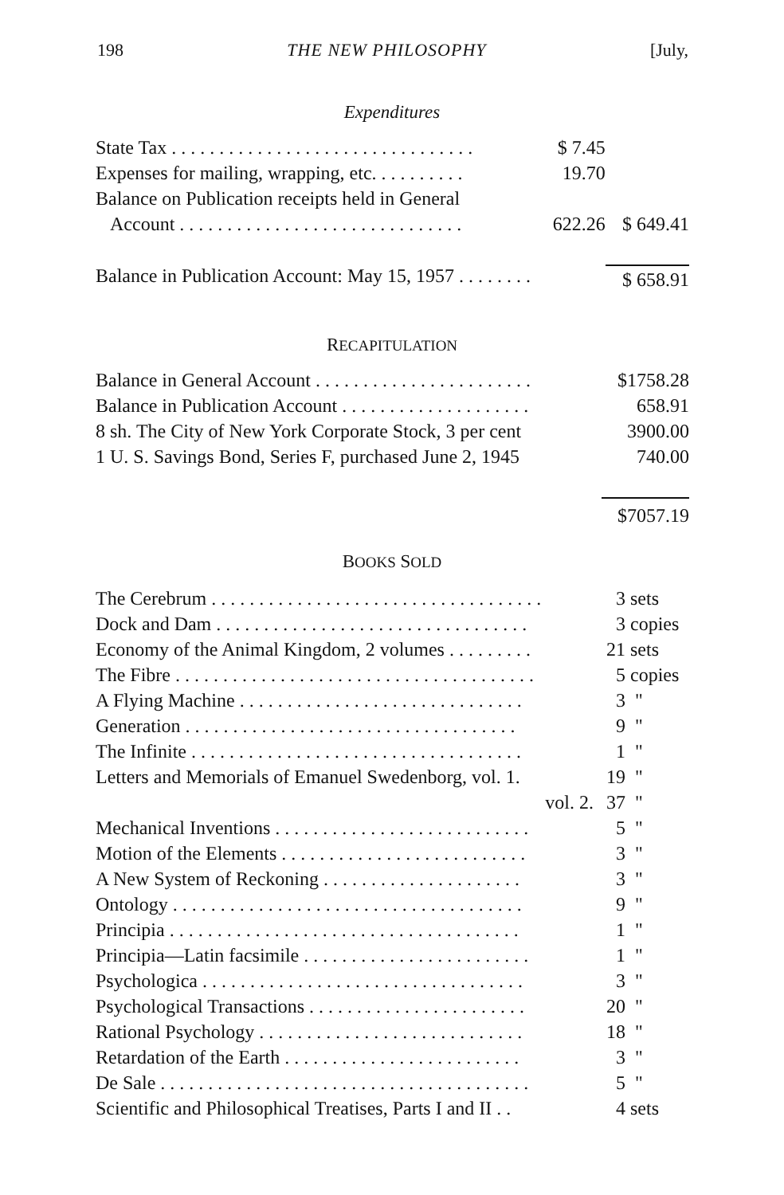198 THE NEW PHILOSOPHY [July,
Expenditures
| State Tax . . . . . . . . . . . . . . . . . . . . . . . . . . . . . . . . | $ 7.45 | |
| Expenses for mailing, wrapping, etc. . . . . . . . . . | 19.70 | |
| Balance on Publication receipts held in General | | |
| Account . . . . . . . . . . . . . . . . . . . . . . . . . . . . . . | 622.26 | $ 649.41 |
| Balance in Publication Account: May 15, 1957 . . . . . . . . | | $ 658.91 |
RECAPITULATION
| Balance in General Account . . . . . . . . . . . . . . . . . . . . . . . | $1758.28 |
| Balance in Publication Account . . . . . . . . . . . . . . . . . . . . | 658.91 |
| 8 sh. The City of New York Corporate Stock, 3 per cent | 3900.00 |
| 1 U. S. Savings Bond, Series F, purchased June 2, 1945 | 740.00 |
| | $7057.19 |
BOOKS SOLD
| The Cerebrum . . . . . . . . . . . . . . . . . . . . . . . . . . . . . . . . . . . | 3 | sets |
| Dock and Dam . . . . . . . . . . . . . . . . . . . . . . . . . . . . . . . . . | 3 | copies |
| Economy of the Animal Kingdom, 2 volumes . . . . . . . . . | 21 | sets |
| The Fibre . . . . . . . . . . . . . . . . . . . . . . . . . . . . . . . . . . . . . . | 5 | copies |
| A Flying Machine . . . . . . . . . . . . . . . . . . . . . . . . . . . . . . | 3 | " |
| Generation . . . . . . . . . . . . . . . . . . . . . . . . . . . . . . . . . . . | 9 | " |
| The Infinite . . . . . . . . . . . . . . . . . . . . . . . . . . . . . . . . . . . | 1 | " |
| Letters and Memorials of Emanuel Swedenborg, vol. 1. | 19 | " |
| vol. 2. | 37 | " |
| Mechanical Inventions . . . . . . . . . . . . . . . . . . . . . . . . . . . | 5 | " |
| Motion of the Elements . . . . . . . . . . . . . . . . . . . . . . . . . . | 3 | " |
| A New System of Reckoning . . . . . . . . . . . . . . . . . . . . . | 3 | " |
| Ontology . . . . . . . . . . . . . . . . . . . . . . . . . . . . . . . . . . . . . | 9 | " |
| Principia . . . . . . . . . . . . . . . . . . . . . . . . . . . . . . . . . . . . . | 1 | " |
| Principia—Latin facsimile . . . . . . . . . . . . . . . . . . . . . . . . | 1 | " |
| Psychologica . . . . . . . . . . . . . . . . . . . . . . . . . . . . . . . . . . | 3 | " |
| Psychological Transactions . . . . . . . . . . . . . . . . . . . . . . . | 20 | " |
| Rational Psychology . . . . . . . . . . . . . . . . . . . . . . . . . . . . | 18 | " |
| Retardation of the Earth . . . . . . . . . . . . . . . . . . . . . . . . . | 3 | " |
| De Sale . . . . . . . . . . . . . . . . . . . . . . . . . . . . . . . . . . . . . . . | 5 | " |
| Scientific and Philosophical Treatises, Parts I and II . . | 4 | sets |